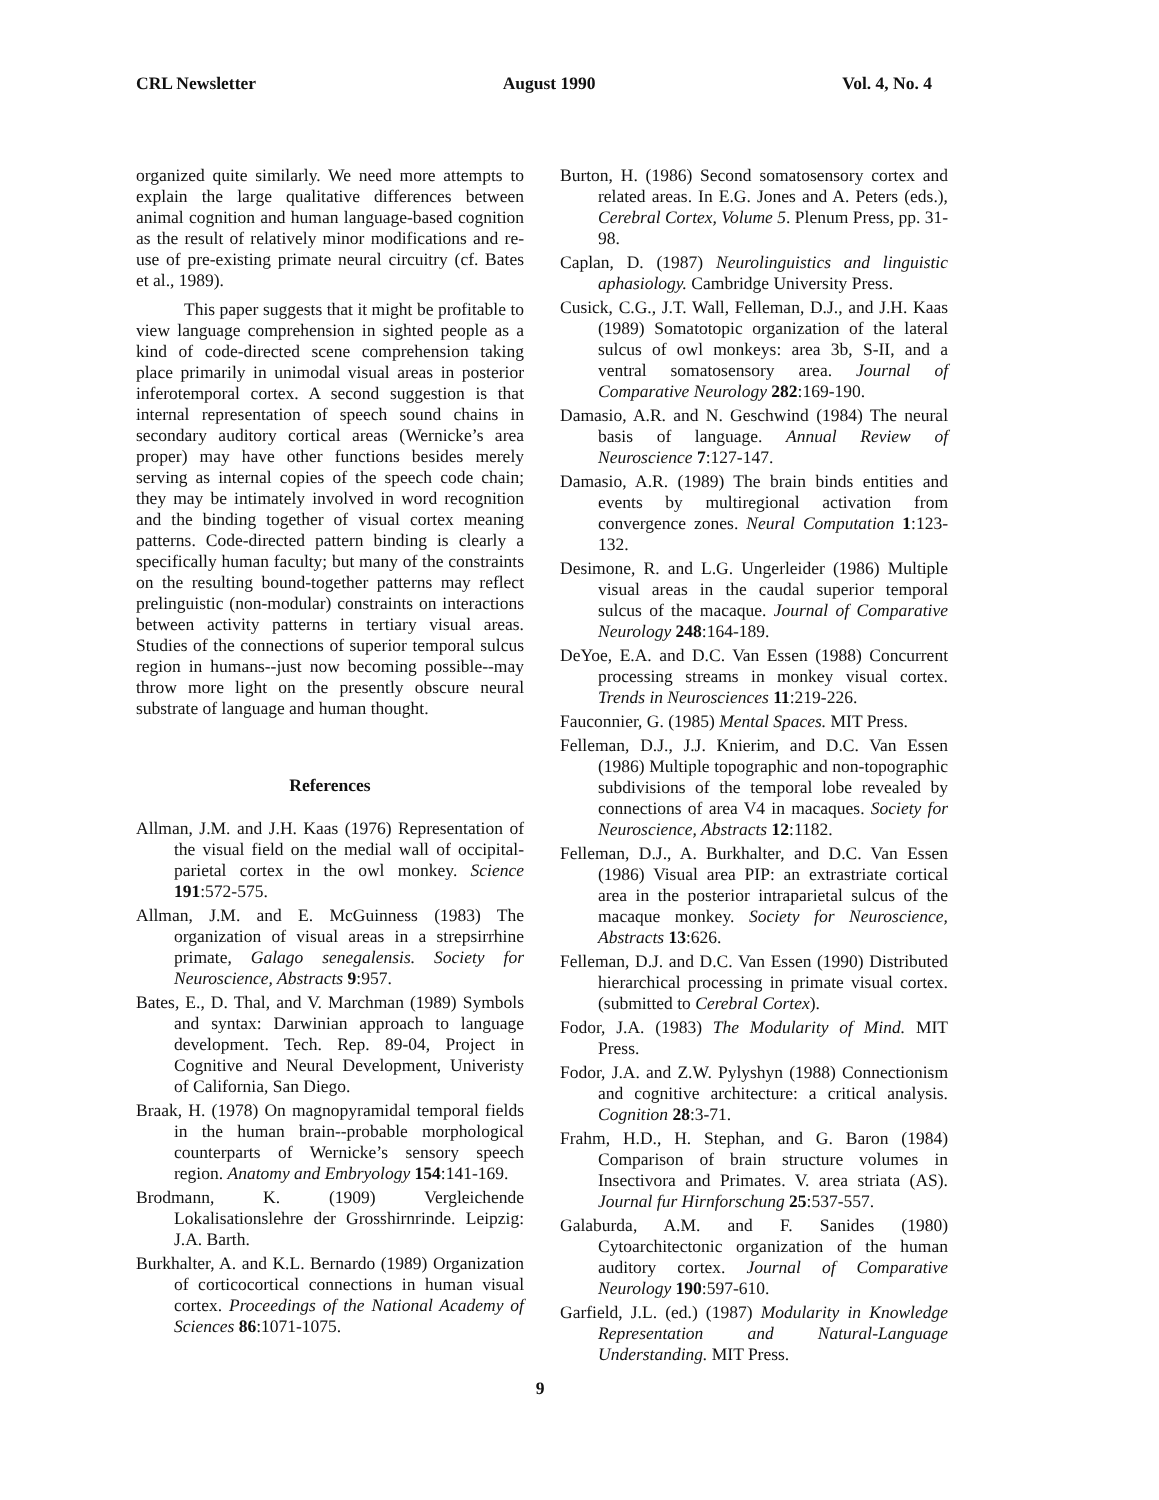CRL Newsletter August 1990 Vol. 4, No. 4
organized quite similarly. We need more attempts to explain the large qualitative differences between animal cognition and human language-based cognition as the result of relatively minor modifications and re-use of pre-existing primate neural circuitry (cf. Bates et al., 1989).
This paper suggests that it might be profitable to view language comprehension in sighted people as a kind of code-directed scene comprehension taking place primarily in unimodal visual areas in posterior inferotemporal cortex. A second suggestion is that internal representation of speech sound chains in secondary auditory cortical areas (Wernicke’s area proper) may have other functions besides merely serving as internal copies of the speech code chain; they may be intimately involved in word recognition and the binding together of visual cortex meaning patterns. Code-directed pattern binding is clearly a specifically human faculty; but many of the constraints on the resulting bound-together patterns may reflect prelinguistic (non-modular) constraints on interactions between activity patterns in tertiary visual areas. Studies of the connections of superior temporal sulcus region in humans--just now becoming possible--may throw more light on the presently obscure neural substrate of language and human thought.
References
Allman, J.M. and J.H. Kaas (1976) Representation of the visual field on the medial wall of occipital-parietal cortex in the owl monkey. Science 191:572-575.
Allman, J.M. and E. McGuinness (1983) The organization of visual areas in a strepsirrhine primate, Galago senegalensis. Society for Neuroscience, Abstracts 9:957.
Bates, E., D. Thal, and V. Marchman (1989) Symbols and syntax: Darwinian approach to language development. Tech. Rep. 89-04, Project in Cognitive and Neural Development, Univeristy of California, San Diego.
Braak, H. (1978) On magnopyramidal temporal fields in the human brain--probable morphological counterparts of Wernicke’s sensory speech region. Anatomy and Embryology 154:141-169.
Brodmann, K. (1909) Vergleichende Lokalisationslehre der Grosshirnrinde. Leipzig: J.A. Barth.
Burkhalter, A. and K.L. Bernardo (1989) Organization of corticocortical connections in human visual cortex. Proceedings of the National Academy of Sciences 86:1071-1075.
Burton, H. (1986) Second somatosensory cortex and related areas. In E.G. Jones and A. Peters (eds.), Cerebral Cortex, Volume 5. Plenum Press, pp. 31-98.
Caplan, D. (1987) Neurolinguistics and linguistic aphasiology. Cambridge University Press.
Cusick, C.G., J.T. Wall, Felleman, D.J., and J.H. Kaas (1989) Somatotopic organization of the lateral sulcus of owl monkeys: area 3b, S-II, and a ventral somatosensory area. Journal of Comparative Neurology 282:169-190.
Damasio, A.R. and N. Geschwind (1984) The neural basis of language. Annual Review of Neuroscience 7:127-147.
Damasio, A.R. (1989) The brain binds entities and events by multiregional activation from convergence zones. Neural Computation 1:123-132.
Desimone, R. and L.G. Ungerleider (1986) Multiple visual areas in the caudal superior temporal sulcus of the macaque. Journal of Comparative Neurology 248:164-189.
DeYoe, E.A. and D.C. Van Essen (1988) Concurrent processing streams in monkey visual cortex. Trends in Neurosciences 11:219-226.
Fauconnier, G. (1985) Mental Spaces. MIT Press.
Felleman, D.J., J.J. Knierim, and D.C. Van Essen (1986) Multiple topographic and non-topographic subdivisions of the temporal lobe revealed by connections of area V4 in macaques. Society for Neuroscience, Abstracts 12:1182.
Felleman, D.J., A. Burkhalter, and D.C. Van Essen (1986) Visual area PIP: an extrastriate cortical area in the posterior intraparietal sulcus of the macaque monkey. Society for Neuroscience, Abstracts 13:626.
Felleman, D.J. and D.C. Van Essen (1990) Distributed hierarchical processing in primate visual cortex. (submitted to Cerebral Cortex).
Fodor, J.A. (1983) The Modularity of Mind. MIT Press.
Fodor, J.A. and Z.W. Pylyshyn (1988) Connectionism and cognitive architecture: a critical analysis. Cognition 28:3-71.
Frahm, H.D., H. Stephan, and G. Baron (1984) Comparison of brain structure volumes in Insectivora and Primates. V. area striata (AS). Journal fur Hirnforschung 25:537-557.
Galaburda, A.M. and F. Sanides (1980) Cytoarchitectonic organization of the human auditory cortex. Journal of Comparative Neurology 190:597-610.
Garfield, J.L. (ed.) (1987) Modularity in Knowledge Representation and Natural-Language Understanding. MIT Press.
9